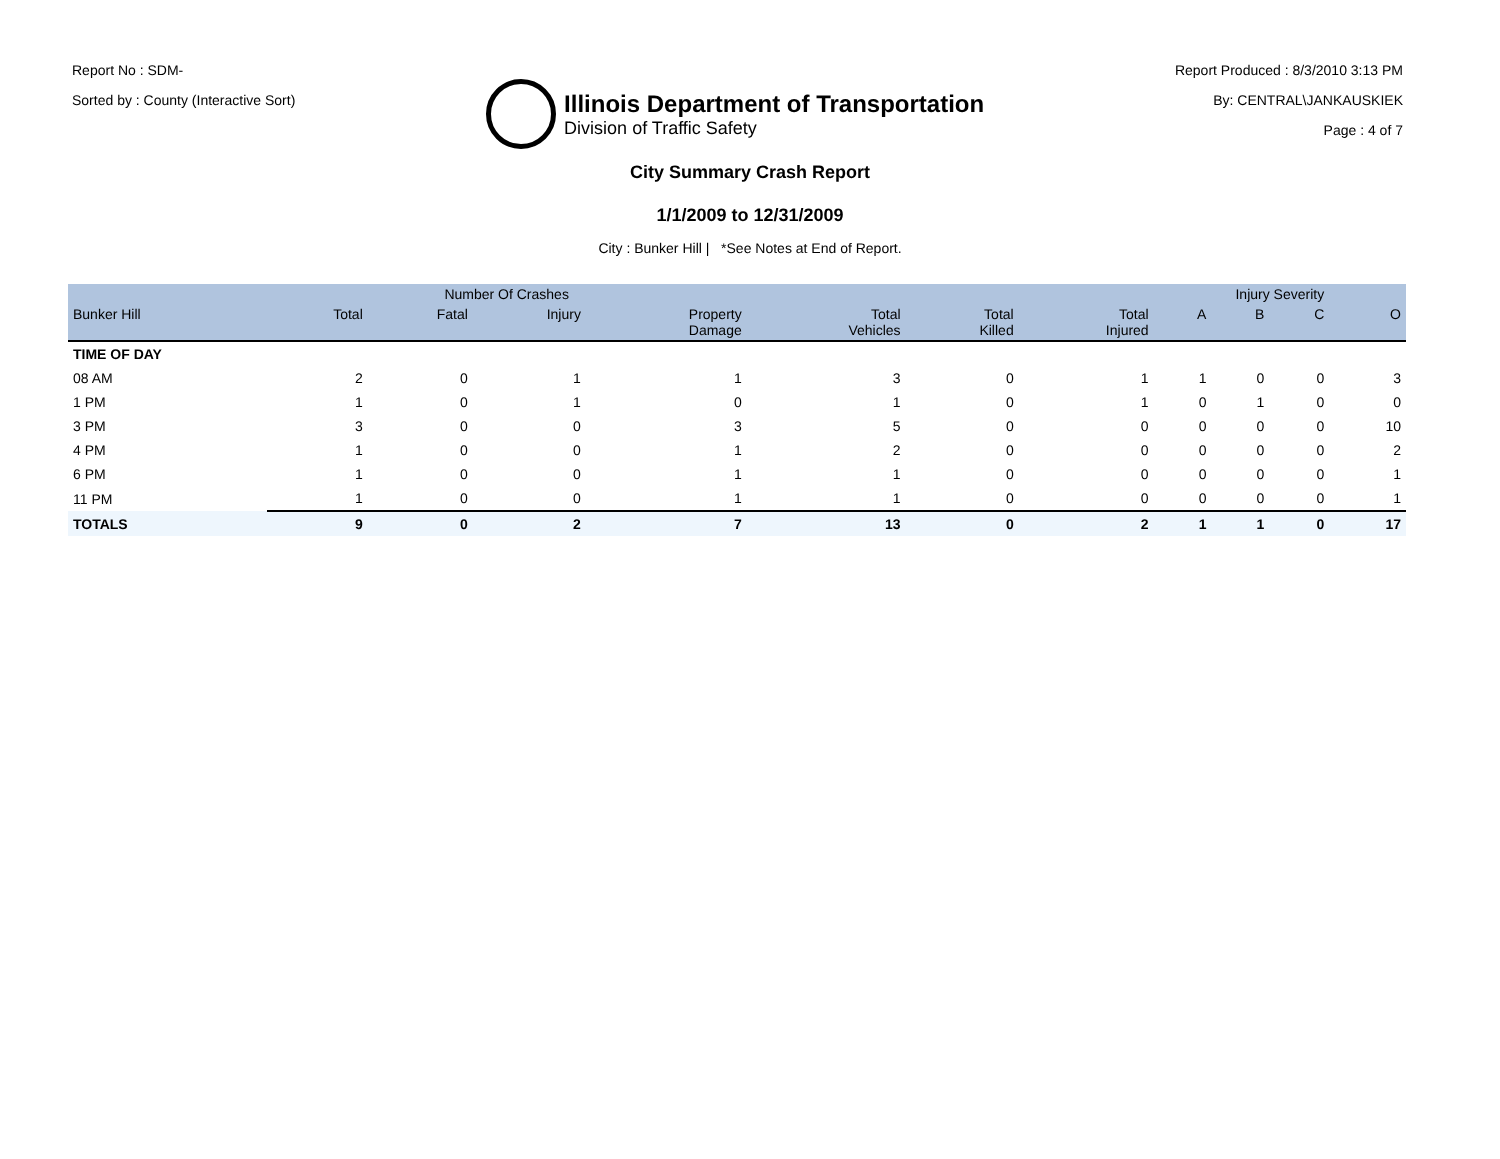Report No : SDM-
Sorted by : County (Interactive Sort)
Illinois Department of Transportation
Division of Traffic Safety
Report Produced : 8/3/2010 3:13 PM
By: CENTRAL\JANKAUSKIEK
Page : 4 of 7
City Summary Crash Report
1/1/2009 to 12/31/2009
City : Bunker Hill | *See Notes at End of Report.
| | Number Of Crashes | | | | | | | Injury Severity | | | |
| --- | --- | --- | --- | --- | --- | --- | --- | --- | --- | --- | --- |
| Bunker Hill | Total | Fatal | Injury | Property Damage | Total Vehicles | Total Killed | Total Injured | A | B | C | O |
| TIME OF DAY | | | | | | | | | | | |
| 08 AM | 2 | 0 | 1 | 1 | 3 | 0 | 1 | 1 | 0 | 0 | 3 |
| 1 PM | 1 | 0 | 1 | 0 | 1 | 0 | 1 | 0 | 1 | 0 | 0 |
| 3 PM | 3 | 0 | 0 | 3 | 5 | 0 | 0 | 0 | 0 | 0 | 10 |
| 4 PM | 1 | 0 | 0 | 1 | 2 | 0 | 0 | 0 | 0 | 0 | 2 |
| 6 PM | 1 | 0 | 0 | 1 | 1 | 0 | 0 | 0 | 0 | 0 | 1 |
| 11 PM | 1 | 0 | 0 | 1 | 1 | 0 | 0 | 0 | 0 | 0 | 1 |
| TOTALS | 9 | 0 | 2 | 7 | 13 | 0 | 2 | 1 | 1 | 0 | 17 |